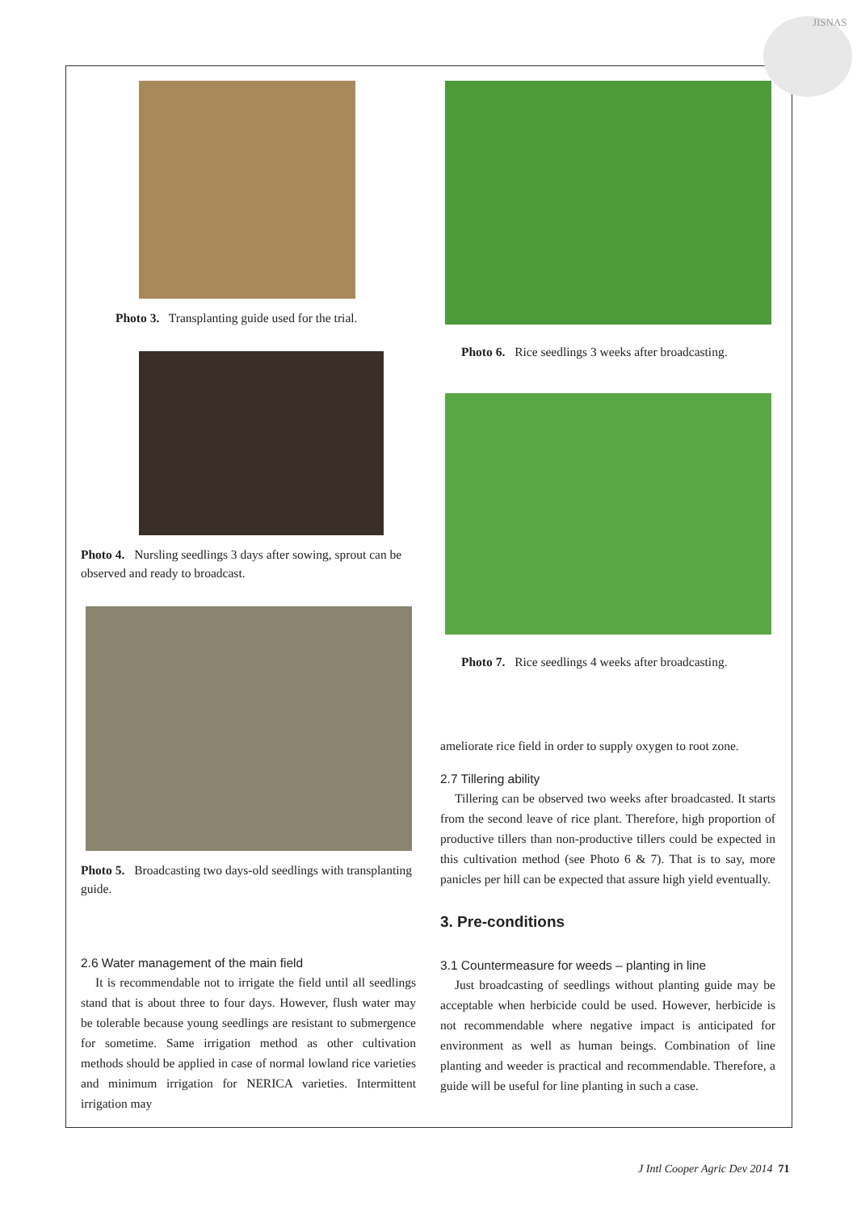JISNAS
Photo 3. Transplanting guide used for the trial.
Photo 4. Nursling seedlings 3 days after sowing, sprout can be observed and ready to broadcast.
Photo 5. Broadcasting two days-old seedlings with transplanting guide.
2.6 Water management of the main field
It is recommendable not to irrigate the field until all seedlings stand that is about three to four days. However, flush water may be tolerable because young seedlings are resistant to submergence for sometime. Same irrigation method as other cultivation methods should be applied in case of normal lowland rice varieties and minimum irrigation for NERICA varieties. Intermittent irrigation may
Photo 6. Rice seedlings 3 weeks after broadcasting.
Photo 7. Rice seedlings 4 weeks after broadcasting.
ameliorate rice field in order to supply oxygen to root zone.
2.7 Tillering ability
Tillering can be observed two weeks after broadcasted. It starts from the second leave of rice plant. Therefore, high proportion of productive tillers than non-productive tillers could be expected in this cultivation method (see Photo 6 & 7). That is to say, more panicles per hill can be expected that assure high yield eventually.
3. Pre-conditions
3.1 Countermeasure for weeds – planting in line
Just broadcasting of seedlings without planting guide may be acceptable when herbicide could be used. However, herbicide is not recommendable where negative impact is anticipated for environment as well as human beings. Combination of line planting and weeder is practical and recommendable. Therefore, a guide will be useful for line planting in such a case.
J Intl Cooper Agric Dev 2014 71